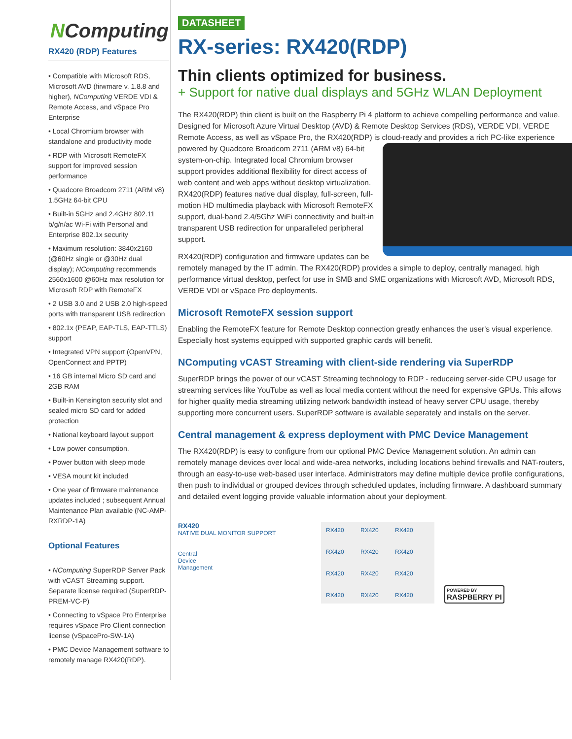NComputing
RX420 (RDP) Features
• Compatible with Microsoft RDS, Microsoft AVD (firwmare v. 1.8.8 and higher), NComputing VERDE VDI & Remote Access, and vSpace Pro Enterprise
• Local Chromium browser with standalone and productivity mode
• RDP with Microsoft RemoteFX support for improved session performance
• Quadcore Broadcom 2711 (ARM v8) 1.5GHz 64-bit CPU
• Built-in 5GHz and 2.4GHz 802.11 b/g/n/ac Wi-Fi with Personal and Enterprise 802.1x security
• Maximum resolution: 3840x2160 (@60Hz single or @30Hz dual display); NComputing recommends 2560x1600 @60Hz max resolution for Microsoft RDP with RemoteFX
• 2 USB 3.0 and 2 USB 2.0 high-speed ports with transparent USB redirection
• 802.1x (PEAP, EAP-TLS, EAP-TTLS) support
• Integrated VPN support (OpenVPN, OpenConnect and PPTP)
• 16 GB internal Micro SD card and 2GB RAM
• Built-in Kensington security slot and sealed micro SD card for added protection
• National keyboard layout support
• Low power consumption.
• Power button with sleep mode
• VESA mount kit included
• One year of firmware maintenance updates included ; subsequent Annual Maintenance Plan available (NC-AMP-RXRDP-1A)
Optional Features
• NComputing SuperRDP Server Pack with vCAST Streaming support. Separate license required (SuperRDP-PREM-VC-P)
• Connecting to vSpace Pro Enterprise requires vSpace Pro Client connection license (vSpacePro-SW-1A)
• PMC Device Management software to remotely manage RX420(RDP).
DATASHEET
RX-series: RX420(RDP)
Thin clients optimized for business.
+ Support for native dual displays and 5GHz WLAN Deployment
The RX420(RDP) thin client is built on the Raspberry Pi 4 platform to achieve compelling performance and value. Designed for Microsoft Azure Virtual Desktop (AVD) & Remote Desktop Services (RDS), VERDE VDI, VERDE Remote Access, as well as vSpace Pro, the RX420(RDP) is cloud-ready and provides a rich PC-like experience powered by Quadcore Broadcom 2711 (ARM v8) 64-bit system-on-chip. Integrated local Chromium browser support provides additional flexibility for direct access of web content and web apps without desktop virtualization. RX420(RDP) features native dual display, full-screen, full-motion HD multimedia playback with Microsoft RemoteFX support, dual-band 2.4/5Ghz WiFi connectivity and built-in transparent USB redirection for unparalleled peripheral support.
RX420(RDP) configuration and firmware updates can be remotely managed by the IT admin. The RX420(RDP) provides a simple to deploy, centrally managed, high performance virtual desktop, perfect for use in SMB and SME organizations with Microsoft AVD, Microsoft RDS, VERDE VDI or vSpace Pro deployments.
Microsoft RemoteFX session support
Enabling the RemoteFX feature for Remote Desktop connection greatly enhances the user's visual experience. Especially host systems equipped with supported graphic cards will benefit.
NComputing vCAST Streaming with client-side rendering via SuperRDP
SuperRDP brings the power of our vCAST Streaming technology to RDP - reduceing server-side CPU usage for streaming services like YouTube as well as local media content without the need for expensive GPUs. This allows for higher quality media streaming utilizing network bandwidth instead of heavy server CPU usage, thereby supporting more concurrent users. SuperRDP software is available seperately and installs on the server.
Central management & express deployment with PMC Device Management
The RX420(RDP) is easy to configure from our optional PMC Device Management solution. An admin can remotely manage devices over local and wide-area networks, including locations behind firewalls and NAT-routers, through an easy-to-use web-based user interface. Administrators may define multiple device profile configurations, then push to individual or grouped devices through scheduled updates, including firmware. A dashboard summary and detailed event logging provide valuable information about your deployment.
RX420
NATIVE DUAL MONITOR SUPPORT
Central
Device
Management
RX420 RX420 RX420 RX420 RX420 RX420 RX420 RX420 RX420 RX420 RX420 RX420
POWERED BY
RASPBERRY PI